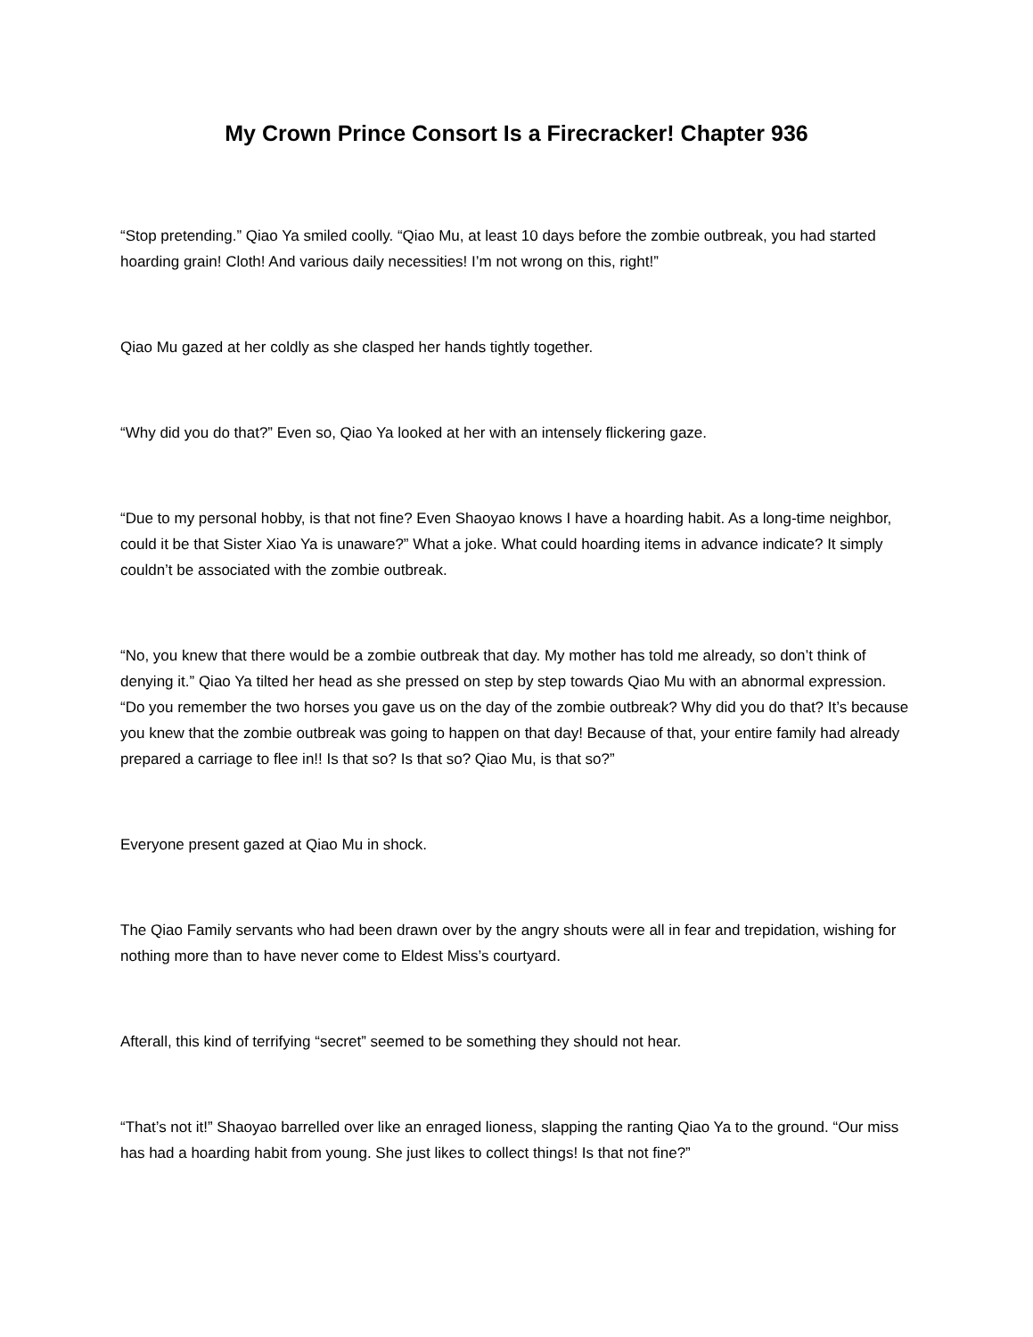My Crown Prince Consort Is a Firecracker! Chapter 936
“Stop pretending.” Qiao Ya smiled coolly. “Qiao Mu, at least 10 days before the zombie outbreak, you had started hoarding grain! Cloth! And various daily necessities! I’m not wrong on this, right!”
Qiao Mu gazed at her coldly as she clasped her hands tightly together.
“Why did you do that?” Even so, Qiao Ya looked at her with an intensely flickering gaze.
“Due to my personal hobby, is that not fine? Even Shaoyao knows I have a hoarding habit. As a long-time neighbor, could it be that Sister Xiao Ya is unaware?” What a joke. What could hoarding items in advance indicate? It simply couldn’t be associated with the zombie outbreak.
“No, you knew that there would be a zombie outbreak that day. My mother has told me already, so don’t think of denying it.” Qiao Ya tilted her head as she pressed on step by step towards Qiao Mu with an abnormal expression. “Do you remember the two horses you gave us on the day of the zombie outbreak? Why did you do that? It’s because you knew that the zombie outbreak was going to happen on that day! Because of that, your entire family had already prepared a carriage to flee in!! Is that so? Is that so? Qiao Mu, is that so?”
Everyone present gazed at Qiao Mu in shock.
The Qiao Family servants who had been drawn over by the angry shouts were all in fear and trepidation, wishing for nothing more than to have never come to Eldest Miss’s courtyard.
Afterall, this kind of terrifying “secret” seemed to be something they should not hear.
“That’s not it!” Shaoyao barrelled over like an enraged lioness, slapping the ranting Qiao Ya to the ground. “Our miss has had a hoarding habit from young. She just likes to collect things! Is that not fine?”